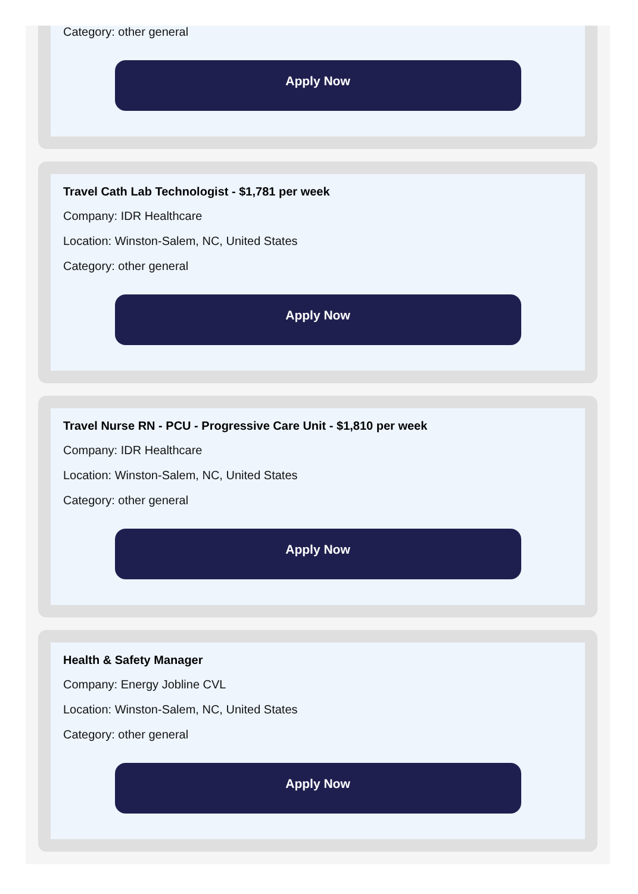Category: other general
Apply Now
Travel Cath Lab Technologist - $1,781 per week
Company: IDR Healthcare
Location: Winston-Salem, NC, United States
Category: other general
Apply Now
Travel Nurse RN - PCU - Progressive Care Unit - $1,810 per week
Company: IDR Healthcare
Location: Winston-Salem, NC, United States
Category: other general
Apply Now
Health & Safety Manager
Company: Energy Jobline CVL
Location: Winston-Salem, NC, United States
Category: other general
Apply Now